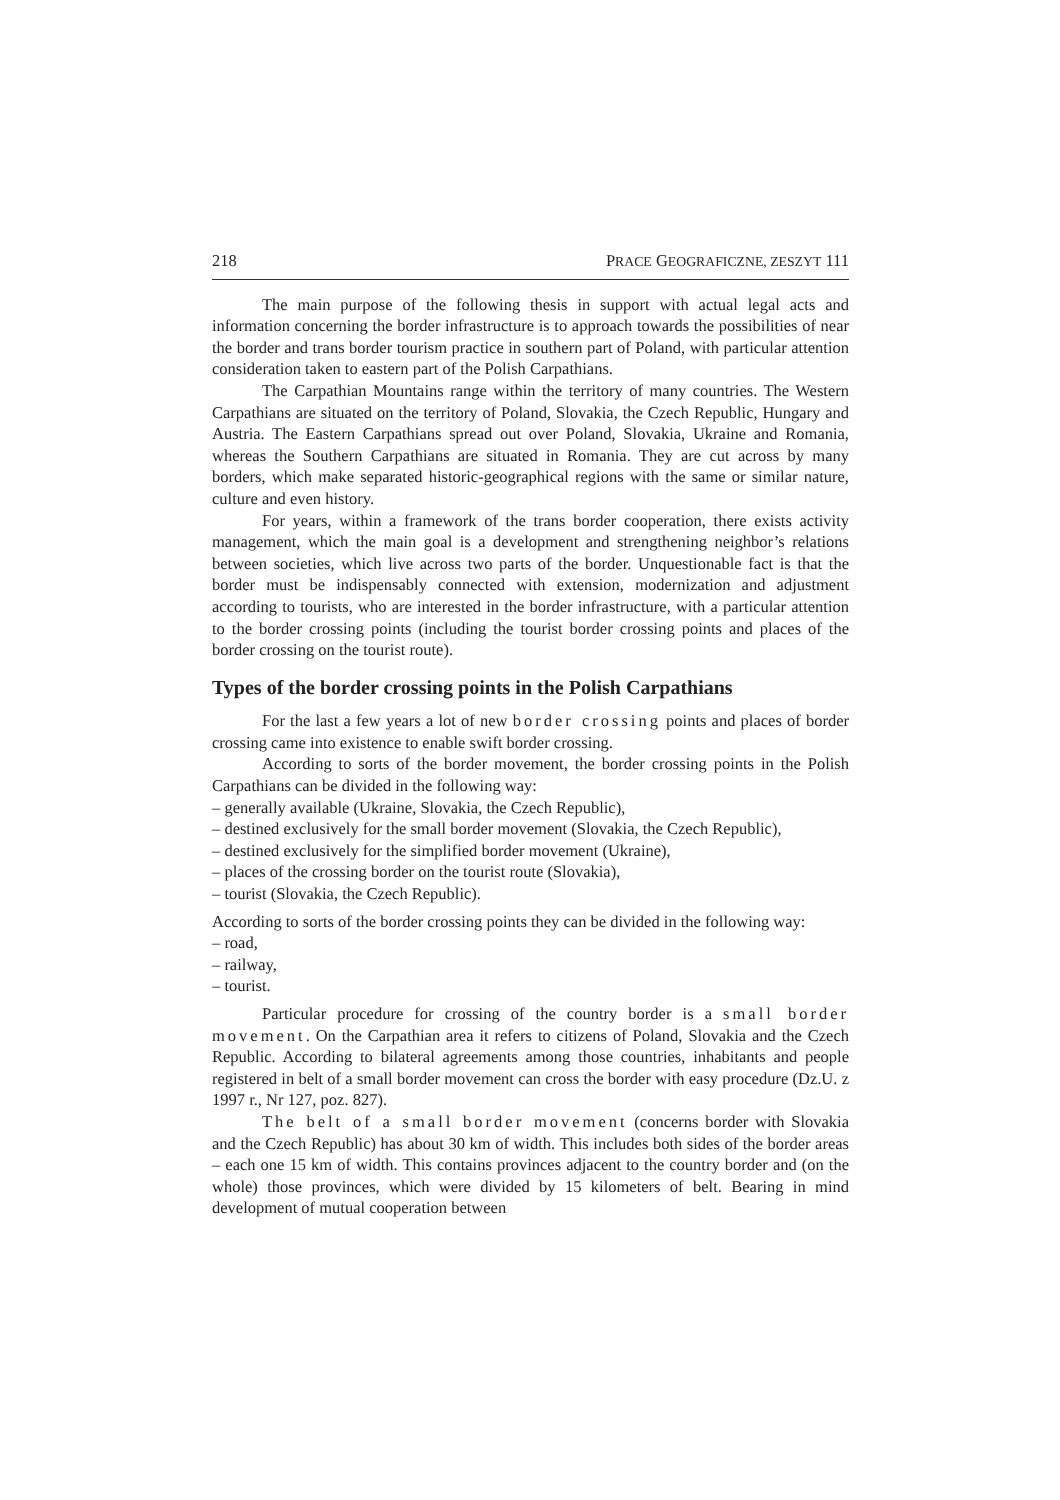218 PRACE GEOGRAFICZNE, ZESZYT 111
The main purpose of the following thesis in support with actual legal acts and information concerning the border infrastructure is to approach towards the possibilities of near the border and trans border tourism practice in southern part of Poland, with particular attention consideration taken to eastern part of the Polish Carpathians.
The Carpathian Mountains range within the territory of many countries. The Western Carpathians are situated on the territory of Poland, Slovakia, the Czech Republic, Hungary and Austria. The Eastern Carpathians spread out over Poland, Slovakia, Ukraine and Romania, whereas the Southern Carpathians are situated in Romania. They are cut across by many borders, which make separated historic-geographical regions with the same or similar nature, culture and even history.
For years, within a framework of the trans border cooperation, there exists activity management, which the main goal is a development and strengthening neighbor’s relations between societies, which live across two parts of the border. Unquestionable fact is that the border must be indispensably connected with extension, modernization and adjustment according to tourists, who are interested in the border infrastructure, with a particular attention to the border crossing points (including the tourist border crossing points and places of the border crossing on the tourist route).
Types of the border crossing points in the Polish Carpathians
For the last a few years a lot of new border crossing points and places of border crossing came into existence to enable swift border crossing.
According to sorts of the border movement, the border crossing points in the Polish Carpathians can be divided in the following way:
– generally available (Ukraine, Slovakia, the Czech Republic),
– destined exclusively for the small border movement (Slovakia, the Czech Republic),
– destined exclusively for the simplified border movement (Ukraine),
– places of the crossing border on the tourist route (Slovakia),
– tourist (Slovakia, the Czech Republic).
According to sorts of the border crossing points they can be divided in the following way:
– road,
– railway,
– tourist.
Particular procedure for crossing of the country border is a small border movement. On the Carpathian area it refers to citizens of Poland, Slovakia and the Czech Republic. According to bilateral agreements among those countries, inhabitants and people registered in belt of a small border movement can cross the border with easy procedure (Dz.U. z 1997 r., Nr 127, poz. 827).
The belt of a small border movement (concerns border with Slovakia and the Czech Republic) has about 30 km of width. This includes both sides of the border areas – each one 15 km of width. This contains provinces adjacent to the country border and (on the whole) those provinces, which were divided by 15 kilometers of belt. Bearing in mind development of mutual cooperation between